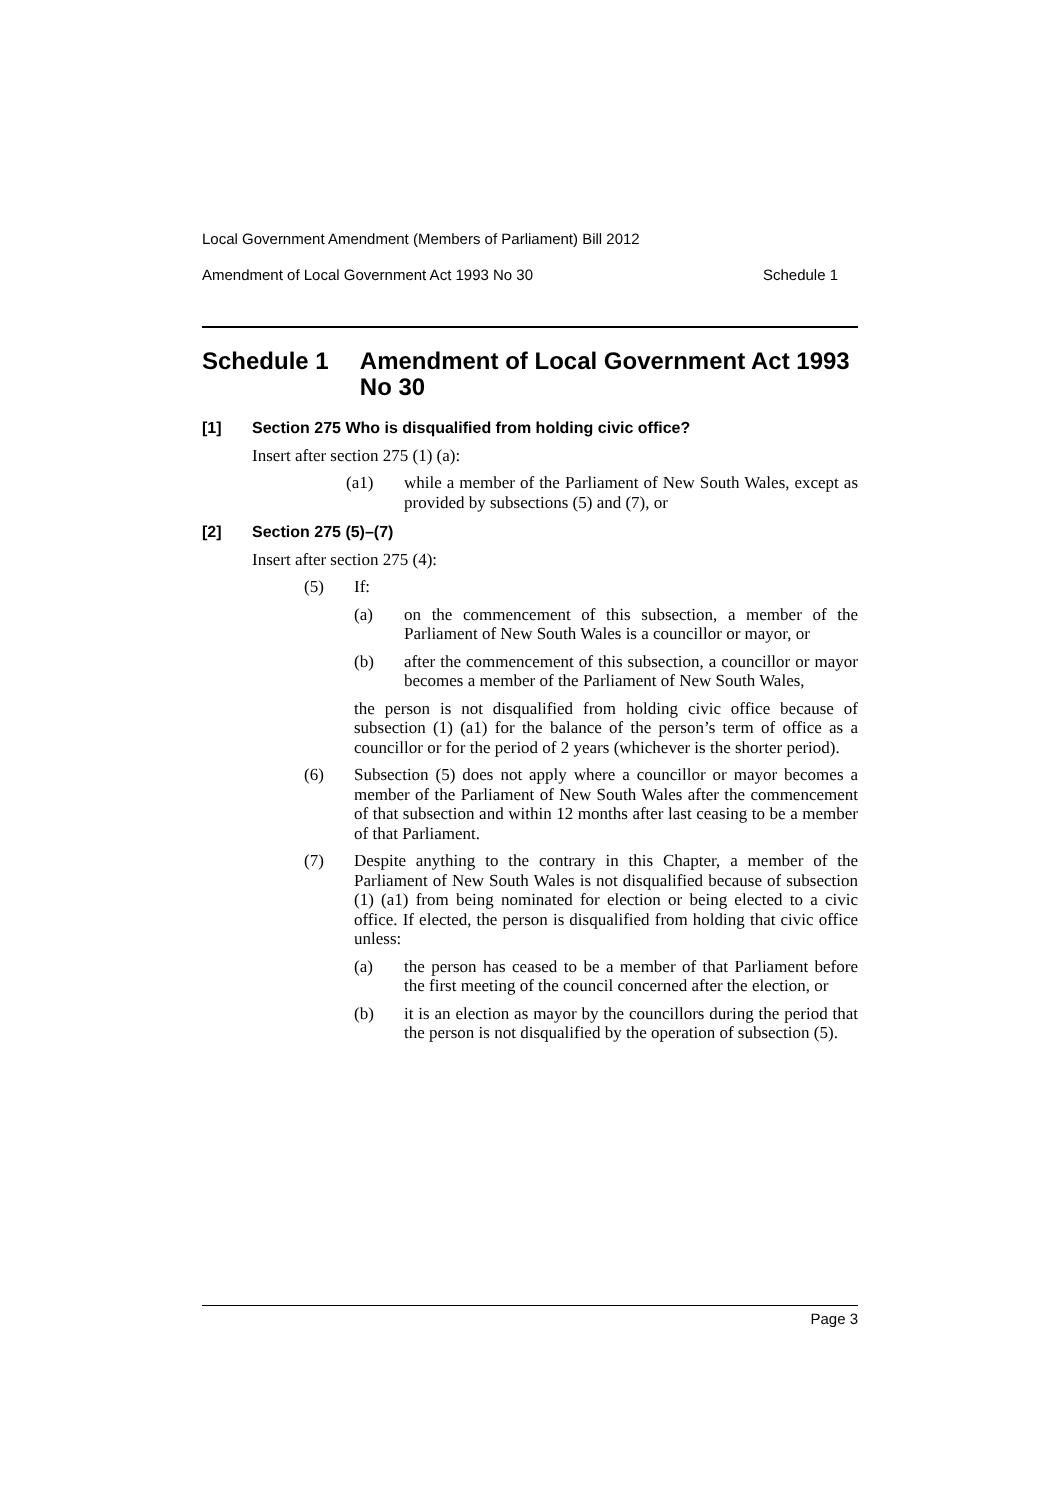Local Government Amendment (Members of Parliament) Bill 2012
Amendment of Local Government Act 1993 No 30 Schedule 1
Schedule 1 Amendment of Local Government Act 1993 No 30
[1] Section 275 Who is disqualified from holding civic office?
Insert after section 275 (1) (a):
(a1) while a member of the Parliament of New South Wales, except as provided by subsections (5) and (7), or
[2] Section 275 (5)–(7)
Insert after section 275 (4):
(5) If:
(a) on the commencement of this subsection, a member of the Parliament of New South Wales is a councillor or mayor, or
(b) after the commencement of this subsection, a councillor or mayor becomes a member of the Parliament of New South Wales,
the person is not disqualified from holding civic office because of subsection (1) (a1) for the balance of the person’s term of office as a councillor or for the period of 2 years (whichever is the shorter period).
(6) Subsection (5) does not apply where a councillor or mayor becomes a member of the Parliament of New South Wales after the commencement of that subsection and within 12 months after last ceasing to be a member of that Parliament.
(7) Despite anything to the contrary in this Chapter, a member of the Parliament of New South Wales is not disqualified because of subsection (1) (a1) from being nominated for election or being elected to a civic office. If elected, the person is disqualified from holding that civic office unless:
(a) the person has ceased to be a member of that Parliament before the first meeting of the council concerned after the election, or
(b) it is an election as mayor by the councillors during the period that the person is not disqualified by the operation of subsection (5).
Page 3